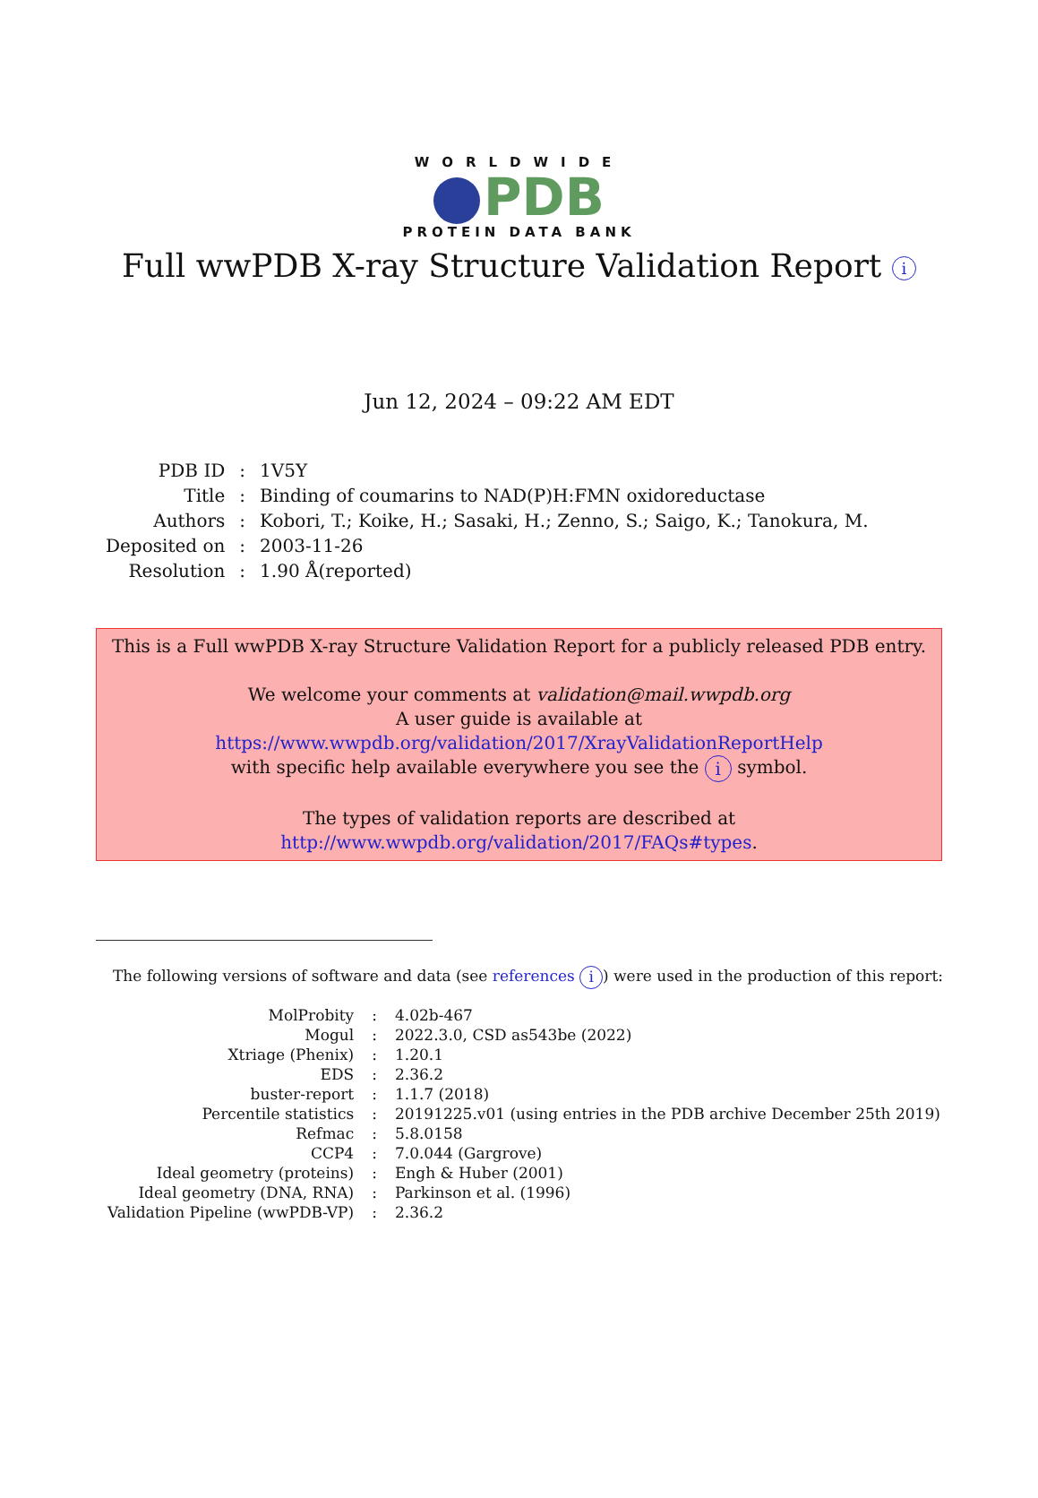WORLDWIDE
PDB
PROTEIN DATA BANK
Full wwPDB X-ray Structure Validation Report i
Jun 12, 2024 – 09:22 AM EDT
| PDB ID | : | 1V5Y |
| Title | : | Binding of coumarins to NAD(P)H:FMN oxidoreductase |
| Authors | : | Kobori, T.; Koike, H.; Sasaki, H.; Zenno, S.; Saigo, K.; Tanokura, M. |
| Deposited on | : | 2003-11-26 |
| Resolution | : | 1.90 Å(reported) |
This is a Full wwPDB X-ray Structure Validation Report for a publicly released PDB entry.
We welcome your comments at validation@mail.wwpdb.org
A user guide is available at
https://www.wwpdb.org/validation/2017/XrayValidationReportHelp
with specific help available everywhere you see the i symbol.
The types of validation reports are described at
http://www.wwpdb.org/validation/2017/FAQs#types.
The following versions of software and data (see references i) were used in the production of this report:
| MolProbity | : | 4.02b-467 |
| Mogul | : | 2022.3.0, CSD as543be (2022) |
| Xtriage (Phenix) | : | 1.20.1 |
| EDS | : | 2.36.2 |
| buster-report | : | 1.1.7 (2018) |
| Percentile statistics | : | 20191225.v01 (using entries in the PDB archive December 25th 2019) |
| Refmac | : | 5.8.0158 |
| CCP4 | : | 7.0.044 (Gargrove) |
| Ideal geometry (proteins) | : | Engh & Huber (2001) |
| Ideal geometry (DNA, RNA) | : | Parkinson et al. (1996) |
| Validation Pipeline (wwPDB-VP) | : | 2.36.2 |